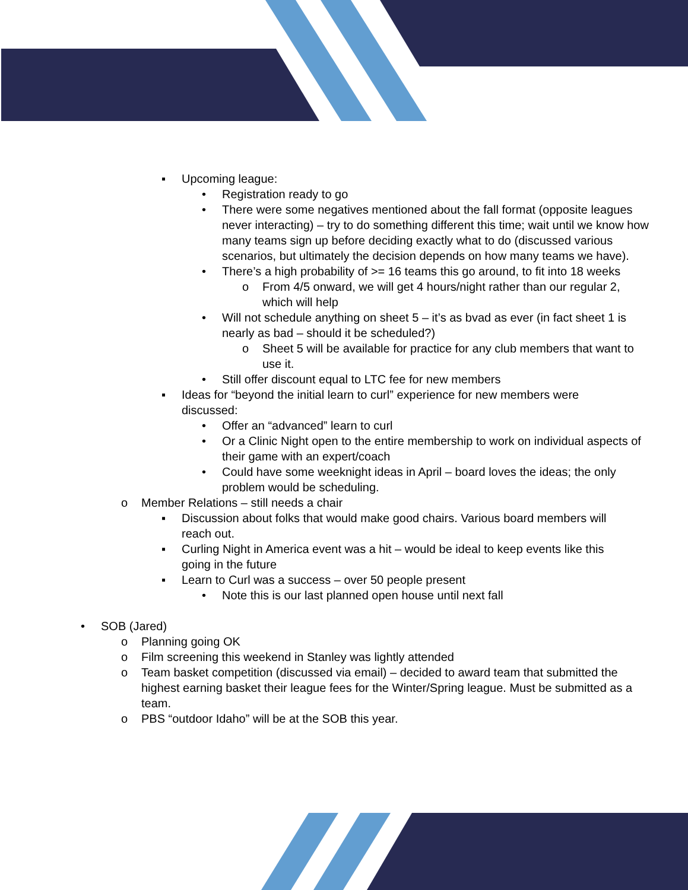▪ Upcoming league:
• Registration ready to go
• There were some negatives mentioned about the fall format (opposite leagues never interacting) – try to do something different this time; wait until we know how many teams sign up before deciding exactly what to do (discussed various scenarios, but ultimately the decision depends on how many teams we have).
• There’s a high probability of >= 16 teams this go around, to fit into 18 weeks
o From 4/5 onward, we will get 4 hours/night rather than our regular 2, which will help
• Will not schedule anything on sheet 5 – it’s as bvad as ever (in fact sheet 1 is nearly as bad – should it be scheduled?)
o Sheet 5 will be available for practice for any club members that want to use it.
• Still offer discount equal to LTC fee for new members
▪ Ideas for “beyond the initial learn to curl” experience for new members were discussed:
• Offer an “advanced” learn to curl
• Or a Clinic Night open to the entire membership to work on individual aspects of their game with an expert/coach
• Could have some weeknight ideas in April – board loves the ideas; the only problem would be scheduling.
o Member Relations – still needs a chair
▪ Discussion about folks that would make good chairs. Various board members will reach out.
▪ Curling Night in America event was a hit – would be ideal to keep events like this going in the future
▪ Learn to Curl was a success – over 50 people present
• Note this is our last planned open house until next fall
• SOB (Jared)
o Planning going OK
o Film screening this weekend in Stanley was lightly attended
o Team basket competition (discussed via email) – decided to award team that submitted the highest earning basket their league fees for the Winter/Spring league. Must be submitted as a team.
o PBS “outdoor Idaho” will be at the SOB this year.